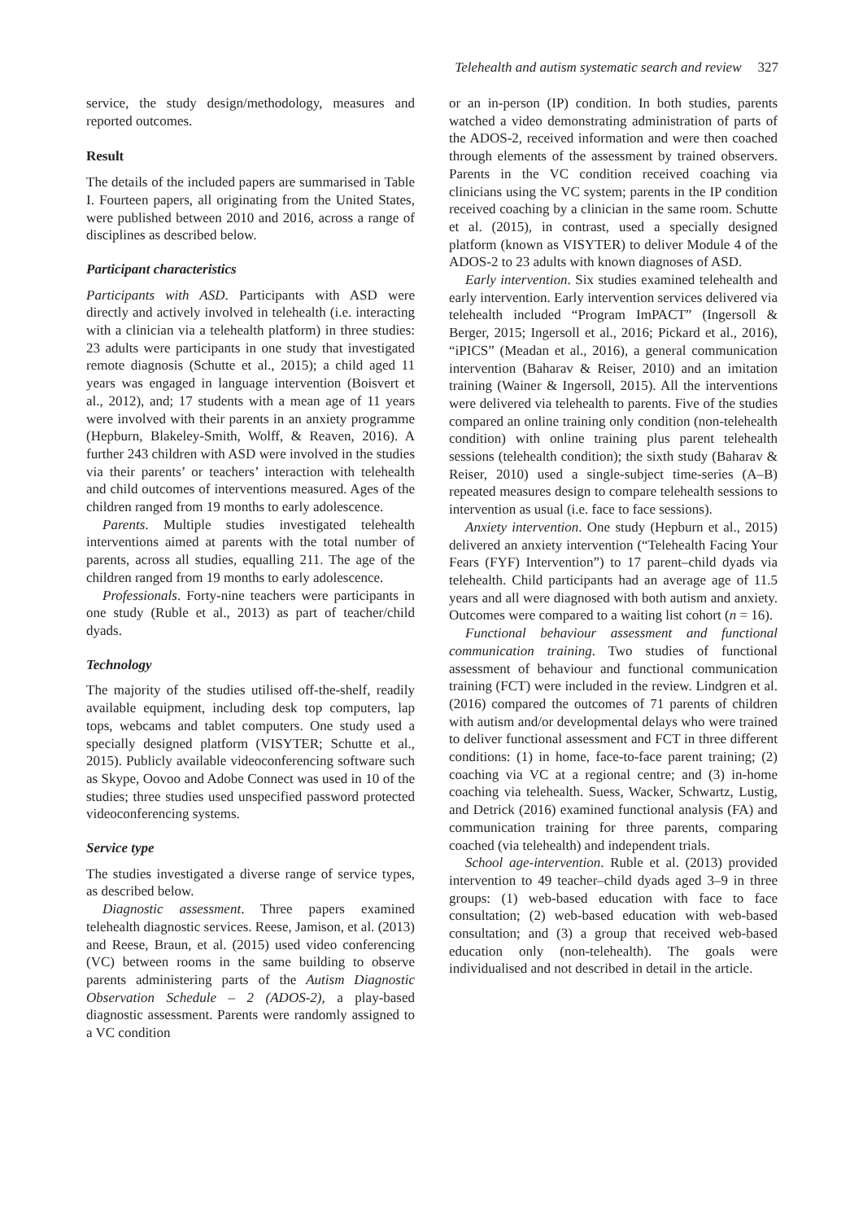Telehealth and autism systematic search and review 327
service, the study design/methodology, measures and reported outcomes.
Result
The details of the included papers are summarised in Table I. Fourteen papers, all originating from the United States, were published between 2010 and 2016, across a range of disciplines as described below.
Participant characteristics
Participants with ASD. Participants with ASD were directly and actively involved in telehealth (i.e. interacting with a clinician via a telehealth platform) in three studies: 23 adults were participants in one study that investigated remote diagnosis (Schutte et al., 2015); a child aged 11 years was engaged in language intervention (Boisvert et al., 2012), and; 17 students with a mean age of 11 years were involved with their parents in an anxiety programme (Hepburn, Blakeley-Smith, Wolff, & Reaven, 2016). A further 243 children with ASD were involved in the studies via their parents’ or teachers’ interaction with telehealth and child outcomes of interventions measured. Ages of the children ranged from 19 months to early adolescence.
Parents. Multiple studies investigated telehealth interventions aimed at parents with the total number of parents, across all studies, equalling 211. The age of the children ranged from 19 months to early adolescence.
Professionals. Forty-nine teachers were participants in one study (Ruble et al., 2013) as part of teacher/child dyads.
Technology
The majority of the studies utilised off-the-shelf, readily available equipment, including desk top computers, lap tops, webcams and tablet computers. One study used a specially designed platform (VISYTER; Schutte et al., 2015). Publicly available videoconferencing software such as Skype, Oovoo and Adobe Connect was used in 10 of the studies; three studies used unspecified password protected videoconferencing systems.
Service type
The studies investigated a diverse range of service types, as described below.
Diagnostic assessment. Three papers examined telehealth diagnostic services. Reese, Jamison, et al. (2013) and Reese, Braun, et al. (2015) used video conferencing (VC) between rooms in the same building to observe parents administering parts of the Autism Diagnostic Observation Schedule – 2 (ADOS-2), a play-based diagnostic assessment. Parents were randomly assigned to a VC condition
or an in-person (IP) condition. In both studies, parents watched a video demonstrating administration of parts of the ADOS-2, received information and were then coached through elements of the assessment by trained observers. Parents in the VC condition received coaching via clinicians using the VC system; parents in the IP condition received coaching by a clinician in the same room. Schutte et al. (2015), in contrast, used a specially designed platform (known as VISYTER) to deliver Module 4 of the ADOS-2 to 23 adults with known diagnoses of ASD.
Early intervention. Six studies examined telehealth and early intervention. Early intervention services delivered via telehealth included “Program ImPACT” (Ingersoll & Berger, 2015; Ingersoll et al., 2016; Pickard et al., 2016), “iPICS” (Meadan et al., 2016), a general communication intervention (Baharav & Reiser, 2010) and an imitation training (Wainer & Ingersoll, 2015). All the interventions were delivered via telehealth to parents. Five of the studies compared an online training only condition (non-telehealth condition) with online training plus parent telehealth sessions (telehealth condition); the sixth study (Baharav & Reiser, 2010) used a single-subject time-series (A–B) repeated measures design to compare telehealth sessions to intervention as usual (i.e. face to face sessions).
Anxiety intervention. One study (Hepburn et al., 2015) delivered an anxiety intervention (“Telehealth Facing Your Fears (FYF) Intervention”) to 17 parent–child dyads via telehealth. Child participants had an average age of 11.5 years and all were diagnosed with both autism and anxiety. Outcomes were compared to a waiting list cohort (n = 16).
Functional behaviour assessment and functional communication training. Two studies of functional assessment of behaviour and functional communication training (FCT) were included in the review. Lindgren et al. (2016) compared the outcomes of 71 parents of children with autism and/or developmental delays who were trained to deliver functional assessment and FCT in three different conditions: (1) in home, face-to-face parent training; (2) coaching via VC at a regional centre; and (3) in-home coaching via telehealth. Suess, Wacker, Schwartz, Lustig, and Detrick (2016) examined functional analysis (FA) and communication training for three parents, comparing coached (via telehealth) and independent trials.
School age-intervention. Ruble et al. (2013) provided intervention to 49 teacher–child dyads aged 3–9 in three groups: (1) web-based education with face to face consultation; (2) web-based education with web-based consultation; and (3) a group that received web-based education only (non-telehealth). The goals were individualised and not described in detail in the article.